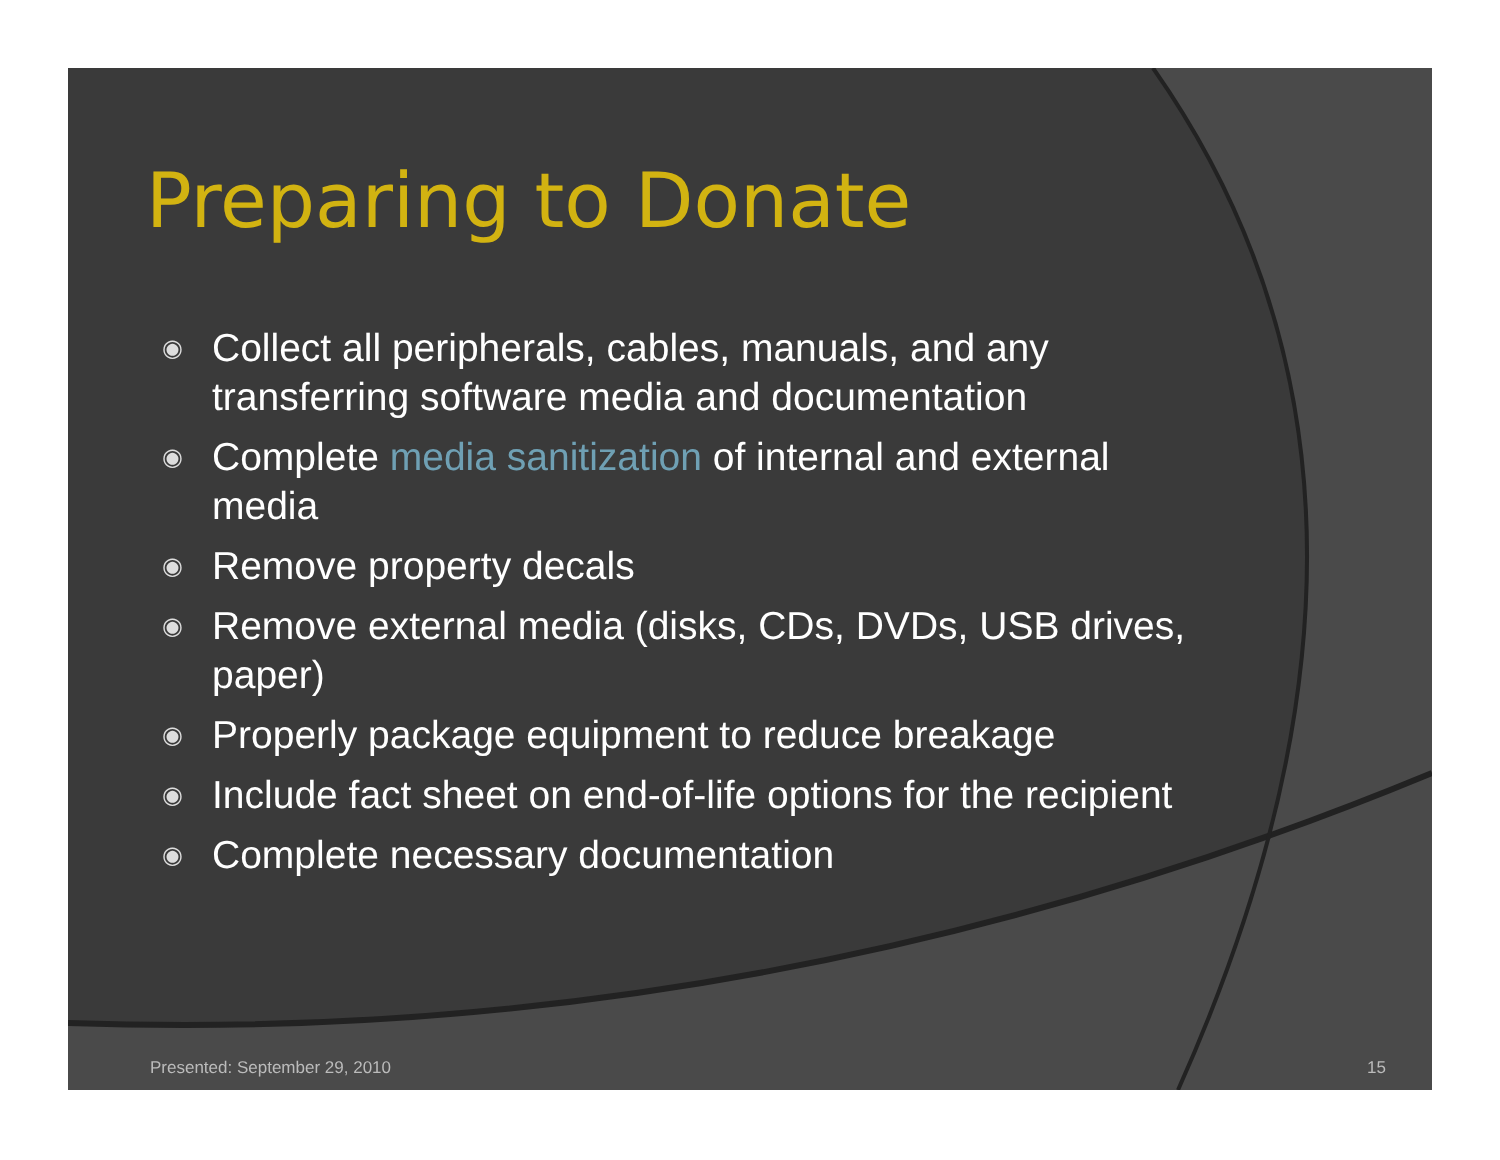Preparing to Donate
◉ Collect all peripherals, cables, manuals, and any transferring software media and documentation
◉ Complete media sanitization of internal and external media
◉ Remove property decals
◉ Remove external media (disks, CDs, DVDs, USB drives, paper)
◉ Properly package equipment to reduce breakage
◉ Include fact sheet on end-of-life options for the recipient
◉ Complete necessary documentation
Presented: September 29, 2010 15